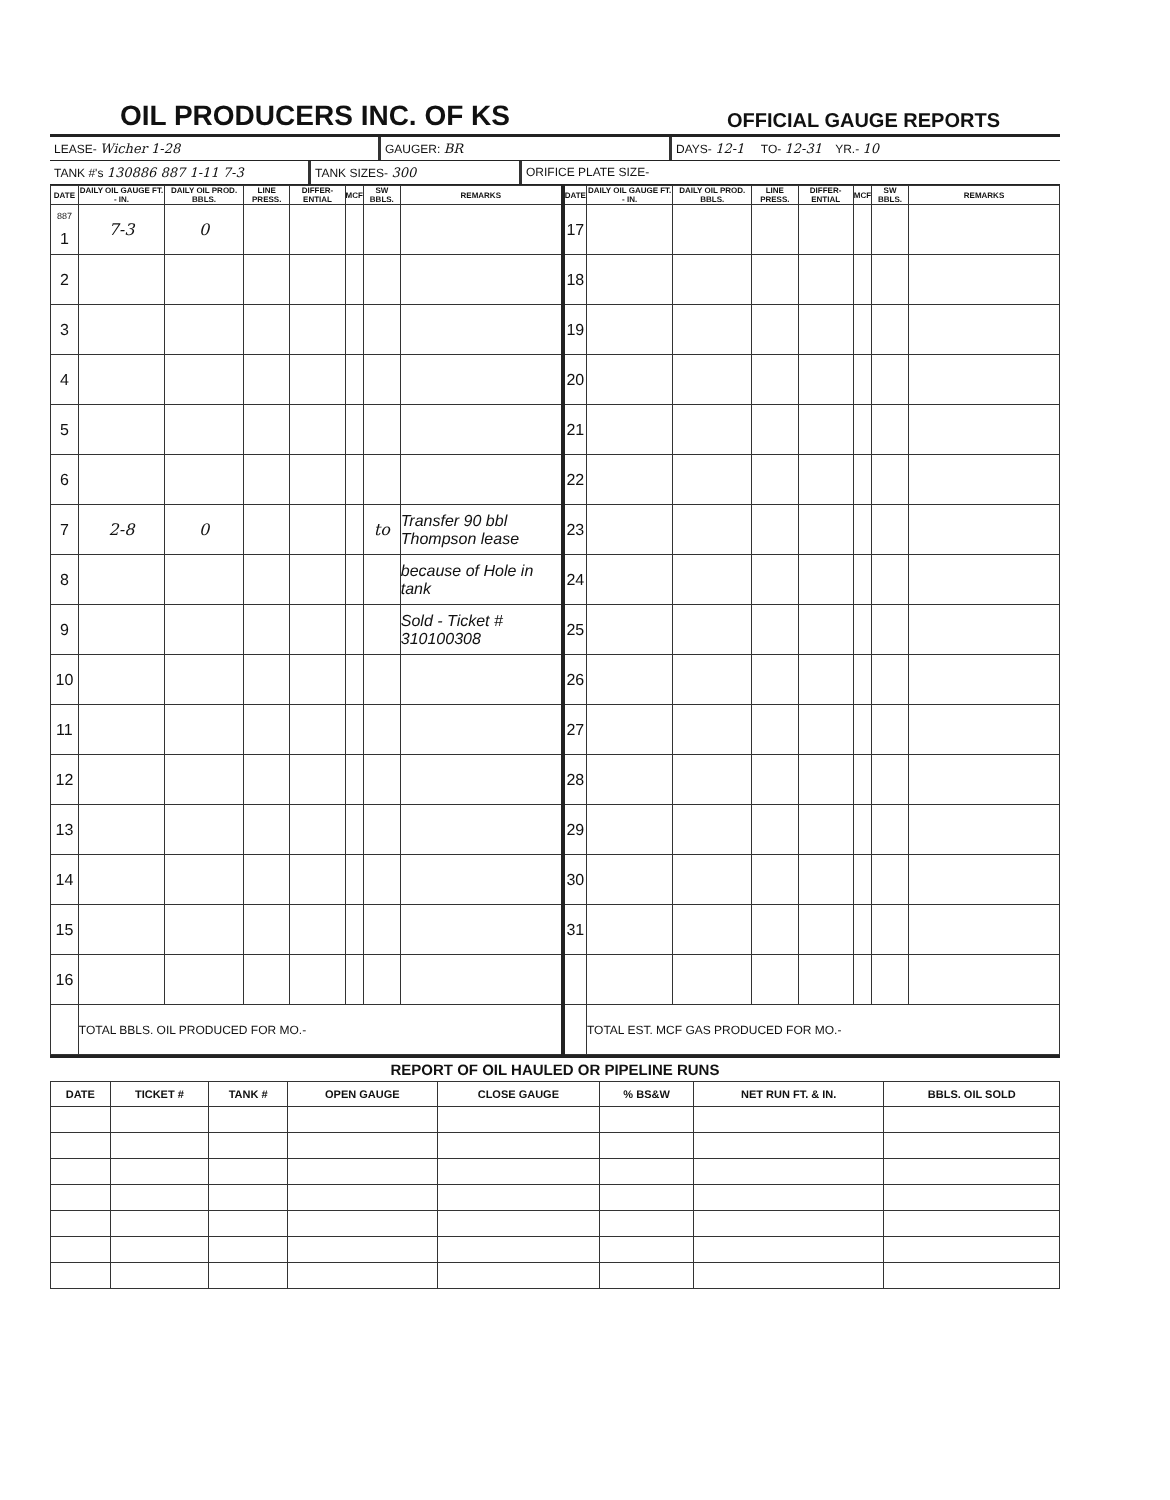OIL PRODUCERS INC. OF KS
OFFICIAL GAUGE REPORTS
LEASE- Wicher 1-28 GAUGER: BR DAYS- 12-1 TO- 12-31 YR.- 10
TANK #'s 130886 887 1-11 7-3 TANK SIZES- 300 ORIFICE PLATE SIZE-
| DATE | DAILY OIL GAUGE FT. - IN. | DAILY OIL PROD. BBLS. | LINE PRESS. | DIFFER-ENTIAL | MCF | SW BBLS. | REMARKS | DATE | DAILY OIL GAUGE FT. - IN. | DAILY OIL PROD. BBLS. | LINE PRESS. | DIFFER-ENTIAL | MCF | SW BBLS. | REMARKS |
| --- | --- | --- | --- | --- | --- | --- | --- | --- | --- | --- | --- | --- | --- | --- | --- |
| <sup>887</sup> 1 | 7-3 | 0 | | | | | | 17 | | | | | | | |
| 2 | | | | | | | | 18 | | | | | | | |
| 3 | | | | | | | | 19 | | | | | | | |
| 4 | | | | | | | | 20 | | | | | | | |
| 5 | | | | | | | | 21 | | | | | | | |
| 6 | | | | | | | | 22 | | | | | | | |
| 7 | 2-8 | 0 | | | | to | Transfer 90 bbl Thompson lease | 23 | | | | | | | |
| 8 | | | | | | | because of Hole in tank | 24 | | | | | | | |
| 9 | | | | | | | Sold - Ticket # 310100308 | 25 | | | | | | | |
| 10 | | | | | | | | 26 | | | | | | | |
| 11 | | | | | | | | 27 | | | | | | | |
| 12 | | | | | | | | 28 | | | | | | | |
| 13 | | | | | | | | 29 | | | | | | | |
| 14 | | | | | | | | 30 | | | | | | | |
| 15 | | | | | | | | 31 | | | | | | | |
| 16 | | | | | | | | | | | | | | | |
| | TOTAL BBLS. OIL PRODUCED FOR MO.- | | | | | | | | TOTAL EST. MCF GAS PRODUCED FOR MO.- | | | | | | |
REPORT OF OIL HAULED OR PIPELINE RUNS
| DATE | TICKET # | TANK # | OPEN GAUGE | CLOSE GAUGE | % BS&W | NET RUN FT. & IN. | BBLS. OIL SOLD |
| --- | --- | --- | --- | --- | --- | --- | --- |